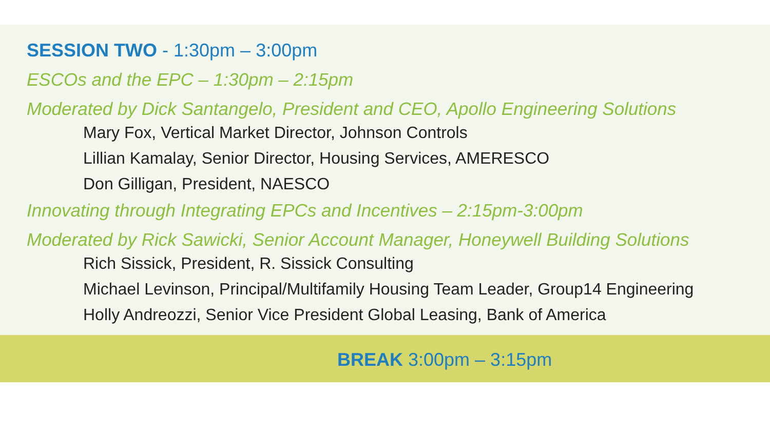SESSION TWO - 1:30pm – 3:00pm
ESCOs and the EPC – 1:30pm – 2:15pm
Moderated by Dick Santangelo, President and CEO, Apollo Engineering Solutions
Mary Fox, Vertical Market Director, Johnson Controls
Lillian Kamalay, Senior Director, Housing Services, AMERESCO
Don Gilligan, President, NAESCO
Innovating through Integrating EPCs and Incentives – 2:15pm-3:00pm
Moderated by Rick Sawicki, Senior Account Manager, Honeywell Building Solutions
Rich Sissick, President, R. Sissick Consulting
Michael Levinson, Principal/Multifamily Housing Team Leader, Group14 Engineering
Holly Andreozzi, Senior Vice President Global Leasing, Bank of America
BREAK 3:00pm – 3:15pm